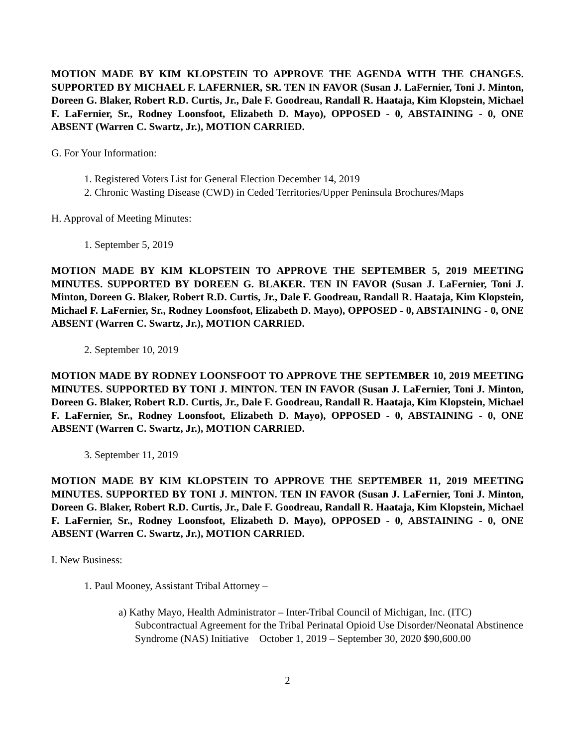MOTION MADE BY KIM KLOPSTEIN TO APPROVE THE AGENDA WITH THE CHANGES. SUPPORTED BY MICHAEL F. LAFERNIER, SR. TEN IN FAVOR (Susan J. LaFernier, Toni J. Minton, Doreen G. Blaker, Robert R.D. Curtis, Jr., Dale F. Goodreau, Randall R. Haataja, Kim Klopstein, Michael F. LaFernier, Sr., Rodney Loonsfoot, Elizabeth D. Mayo), OPPOSED - 0, ABSTAINING - 0, ONE ABSENT (Warren C. Swartz, Jr.), MOTION CARRIED.
G. For Your Information:
1. Registered Voters List for General Election December 14, 2019
2. Chronic Wasting Disease (CWD) in Ceded Territories/Upper Peninsula Brochures/Maps
H. Approval of Meeting Minutes:
1. September 5, 2019
MOTION MADE BY KIM KLOPSTEIN TO APPROVE THE SEPTEMBER 5, 2019 MEETING MINUTES. SUPPORTED BY DOREEN G. BLAKER. TEN IN FAVOR (Susan J. LaFernier, Toni J. Minton, Doreen G. Blaker, Robert R.D. Curtis, Jr., Dale F. Goodreau, Randall R. Haataja, Kim Klopstein, Michael F. LaFernier, Sr., Rodney Loonsfoot, Elizabeth D. Mayo), OPPOSED - 0, ABSTAINING - 0, ONE ABSENT (Warren C. Swartz, Jr.), MOTION CARRIED.
2. September 10, 2019
MOTION MADE BY RODNEY LOONSFOOT TO APPROVE THE SEPTEMBER 10, 2019 MEETING MINUTES. SUPPORTED BY TONI J. MINTON. TEN IN FAVOR (Susan J. LaFernier, Toni J. Minton, Doreen G. Blaker, Robert R.D. Curtis, Jr., Dale F. Goodreau, Randall R. Haataja, Kim Klopstein, Michael F. LaFernier, Sr., Rodney Loonsfoot, Elizabeth D. Mayo), OPPOSED - 0, ABSTAINING - 0, ONE ABSENT (Warren C. Swartz, Jr.), MOTION CARRIED.
3. September 11, 2019
MOTION MADE BY KIM KLOPSTEIN TO APPROVE THE SEPTEMBER 11, 2019 MEETING MINUTES. SUPPORTED BY TONI J. MINTON. TEN IN FAVOR (Susan J. LaFernier, Toni J. Minton, Doreen G. Blaker, Robert R.D. Curtis, Jr., Dale F. Goodreau, Randall R. Haataja, Kim Klopstein, Michael F. LaFernier, Sr., Rodney Loonsfoot, Elizabeth D. Mayo), OPPOSED - 0, ABSTAINING - 0, ONE ABSENT (Warren C. Swartz, Jr.), MOTION CARRIED.
I. New Business:
1. Paul Mooney, Assistant Tribal Attorney –
a) Kathy Mayo, Health Administrator – Inter-Tribal Council of Michigan, Inc. (ITC) Subcontractual Agreement for the Tribal Perinatal Opioid Use Disorder/Neonatal Abstinence Syndrome (NAS) Initiative October 1, 2019 – September 30, 2020 $90,600.00
2